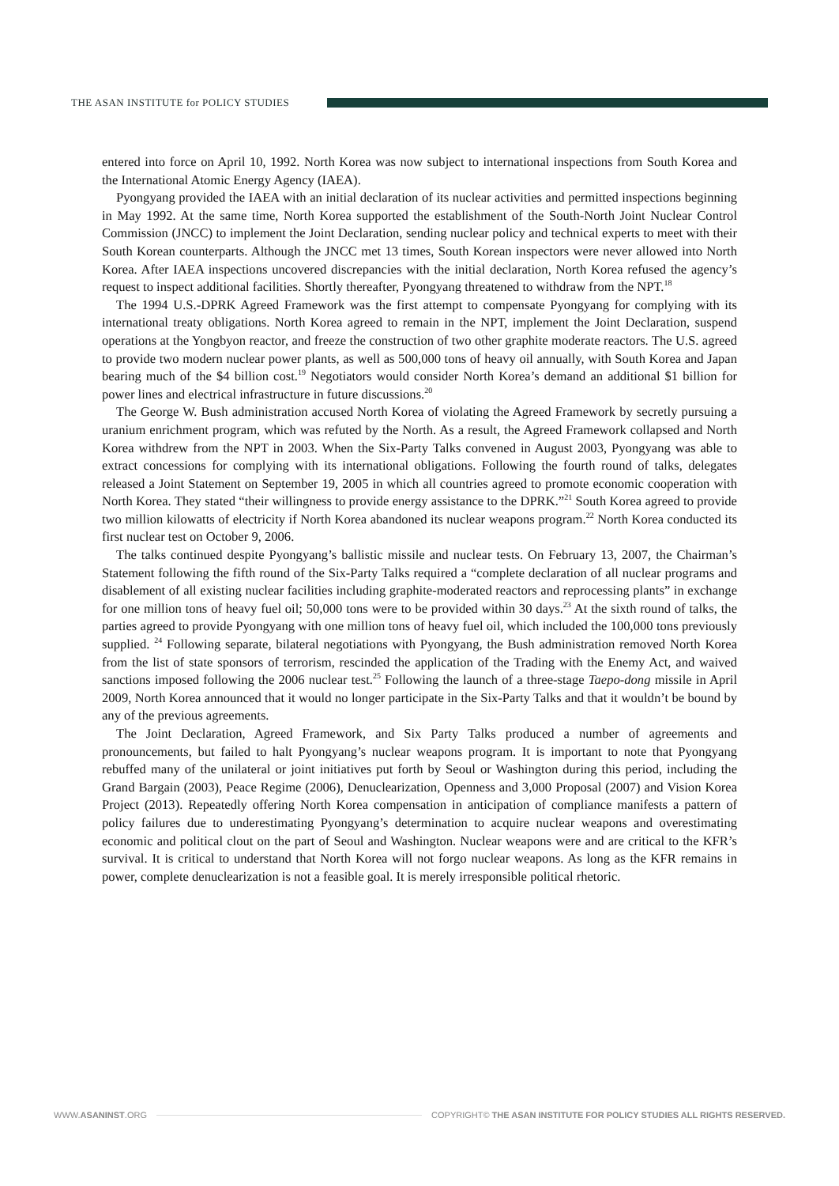THE ASAN INSTITUTE for POLICY STUDIES
entered into force on April 10, 1992. North Korea was now subject to international inspections from South Korea and the International Atomic Energy Agency (IAEA).
Pyongyang provided the IAEA with an initial declaration of its nuclear activities and permitted inspections beginning in May 1992. At the same time, North Korea supported the establishment of the South-North Joint Nuclear Control Commission (JNCC) to implement the Joint Declaration, sending nuclear policy and technical experts to meet with their South Korean counterparts. Although the JNCC met 13 times, South Korean inspectors were never allowed into North Korea. After IAEA inspections uncovered discrepancies with the initial declaration, North Korea refused the agency’s request to inspect additional facilities. Shortly thereafter, Pyongyang threatened to withdraw from the NPT.<sup>18</sup>
The 1994 U.S.-DPRK Agreed Framework was the first attempt to compensate Pyongyang for complying with its international treaty obligations. North Korea agreed to remain in the NPT, implement the Joint Declaration, suspend operations at the Yongbyon reactor, and freeze the construction of two other graphite moderate reactors. The U.S. agreed to provide two modern nuclear power plants, as well as 500,000 tons of heavy oil annually, with South Korea and Japan bearing much of the $4 billion cost.<sup>19</sup> Negotiators would consider North Korea’s demand an additional $1 billion for power lines and electrical infrastructure in future discussions.<sup>20</sup>
The George W. Bush administration accused North Korea of violating the Agreed Framework by secretly pursuing a uranium enrichment program, which was refuted by the North. As a result, the Agreed Framework collapsed and North Korea withdrew from the NPT in 2003. When the Six-Party Talks convened in August 2003, Pyongyang was able to extract concessions for complying with its international obligations. Following the fourth round of talks, delegates released a Joint Statement on September 19, 2005 in which all countries agreed to promote economic cooperation with North Korea. They stated “their willingness to provide energy assistance to the DPRK.”<sup>21</sup> South Korea agreed to provide two million kilowatts of electricity if North Korea abandoned its nuclear weapons program.<sup>22</sup> North Korea conducted its first nuclear test on October 9, 2006.
The talks continued despite Pyongyang’s ballistic missile and nuclear tests. On February 13, 2007, the Chairman’s Statement following the fifth round of the Six-Party Talks required a “complete declaration of all nuclear programs and disablement of all existing nuclear facilities including graphite-moderated reactors and reprocessing plants” in exchange for one million tons of heavy fuel oil; 50,000 tons were to be provided within 30 days.<sup>23</sup> At the sixth round of talks, the parties agreed to provide Pyongyang with one million tons of heavy fuel oil, which included the 100,000 tons previously supplied. <sup>24</sup> Following separate, bilateral negotiations with Pyongyang, the Bush administration removed North Korea from the list of state sponsors of terrorism, rescinded the application of the Trading with the Enemy Act, and waived sanctions imposed following the 2006 nuclear test.<sup>25</sup> Following the launch of a three-stage Taepo-dong missile in April 2009, North Korea announced that it would no longer participate in the Six-Party Talks and that it wouldn’t be bound by any of the previous agreements.
The Joint Declaration, Agreed Framework, and Six Party Talks produced a number of agreements and pronouncements, but failed to halt Pyongyang’s nuclear weapons program. It is important to note that Pyongyang rebuffed many of the unilateral or joint initiatives put forth by Seoul or Washington during this period, including the Grand Bargain (2003), Peace Regime (2006), Denuclearization, Openness and 3,000 Proposal (2007) and Vision Korea Project (2013). Repeatedly offering North Korea compensation in anticipation of compliance manifests a pattern of policy failures due to underestimating Pyongyang’s determination to acquire nuclear weapons and overestimating economic and political clout on the part of Seoul and Washington. Nuclear weapons were and are critical to the KFR’s survival. It is critical to understand that North Korea will not forgo nuclear weapons. As long as the KFR remains in power, complete denuclearization is not a feasible goal. It is merely irresponsible political rhetoric.
WWW.ASANINST.ORG
COPYRIGHT© THE ASAN INSTITUTE FOR POLICY STUDIES ALL RIGHTS RESERVED.